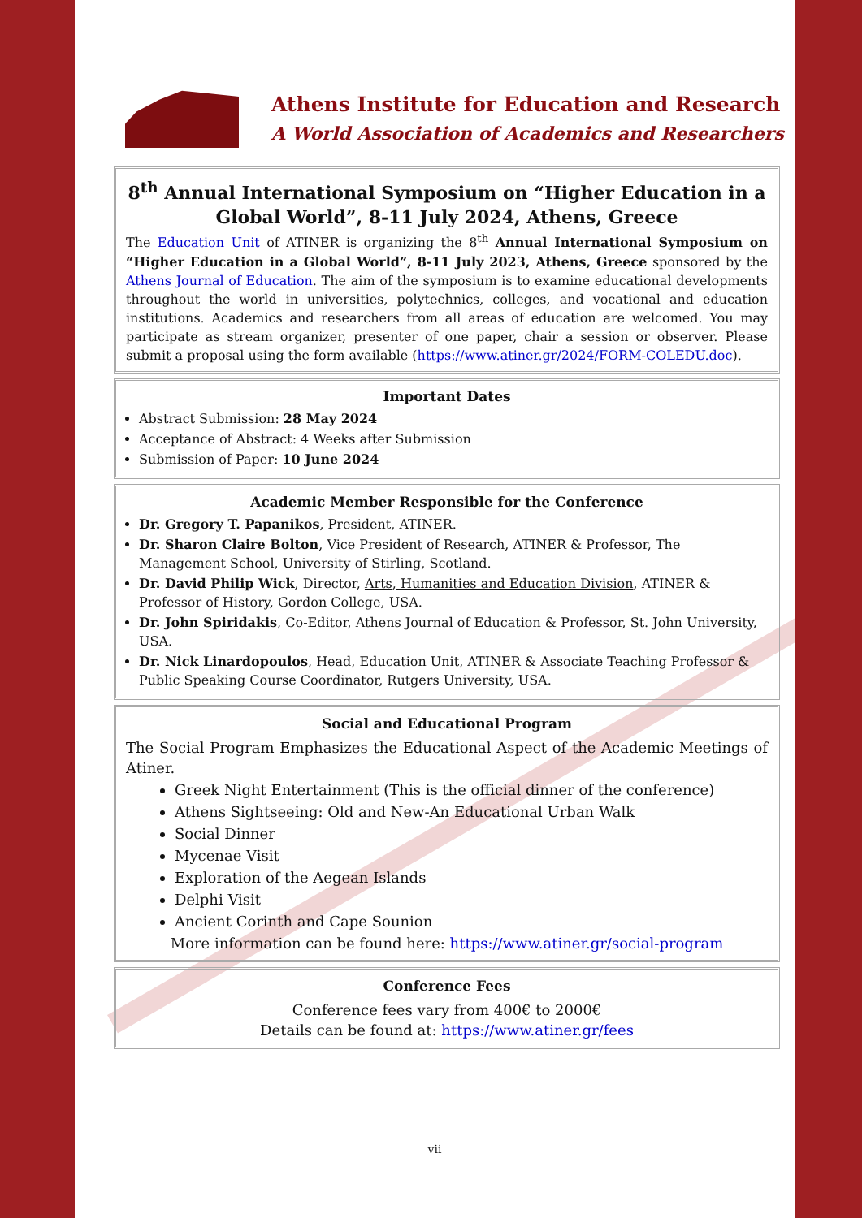Athens Institute for Education and Research
A World Association of Academics and Researchers
8<sup>th</sup> Annual International Symposium on “Higher Education in a Global World”, 8-11 July 2024, Athens, Greece
The Education Unit of ATINER is organizing the 8<sup>th</sup> Annual International Symposium on “Higher Education in a Global World”, 8-11 July 2023, Athens, Greece sponsored by the Athens Journal of Education. The aim of the symposium is to examine educational developments throughout the world in universities, polytechnics, colleges, and vocational and education institutions. Academics and researchers from all areas of education are welcomed. You may participate as stream organizer, presenter of one paper, chair a session or observer. Please submit a proposal using the form available (https://www.atiner.gr/2024/FORM-COLEDU.doc).
Important Dates
Abstract Submission: 28 May 2024
Acceptance of Abstract: 4 Weeks after Submission
Submission of Paper: 10 June 2024
Academic Member Responsible for the Conference
Dr. Gregory T. Papanikos, President, ATINER.
Dr. Sharon Claire Bolton, Vice President of Research, ATINER & Professor, The Management School, University of Stirling, Scotland.
Dr. David Philip Wick, Director, Arts, Humanities and Education Division, ATINER & Professor of History, Gordon College, USA.
Dr. John Spiridakis, Co-Editor, Athens Journal of Education & Professor, St. John University, USA.
Dr. Nick Linardopoulos, Head, Education Unit, ATINER & Associate Teaching Professor & Public Speaking Course Coordinator, Rutgers University, USA.
Social and Educational Program
The Social Program Emphasizes the Educational Aspect of the Academic Meetings of Atiner.
Greek Night Entertainment (This is the official dinner of the conference)
Athens Sightseeing: Old and New-An Educational Urban Walk
Social Dinner
Mycenae Visit
Exploration of the Aegean Islands
Delphi Visit
Ancient Corinth and Cape Sounion
More information can be found here: https://www.atiner.gr/social-program
Conference Fees
Conference fees vary from 400€ to 2000€
Details can be found at: https://www.atiner.gr/fees
vii